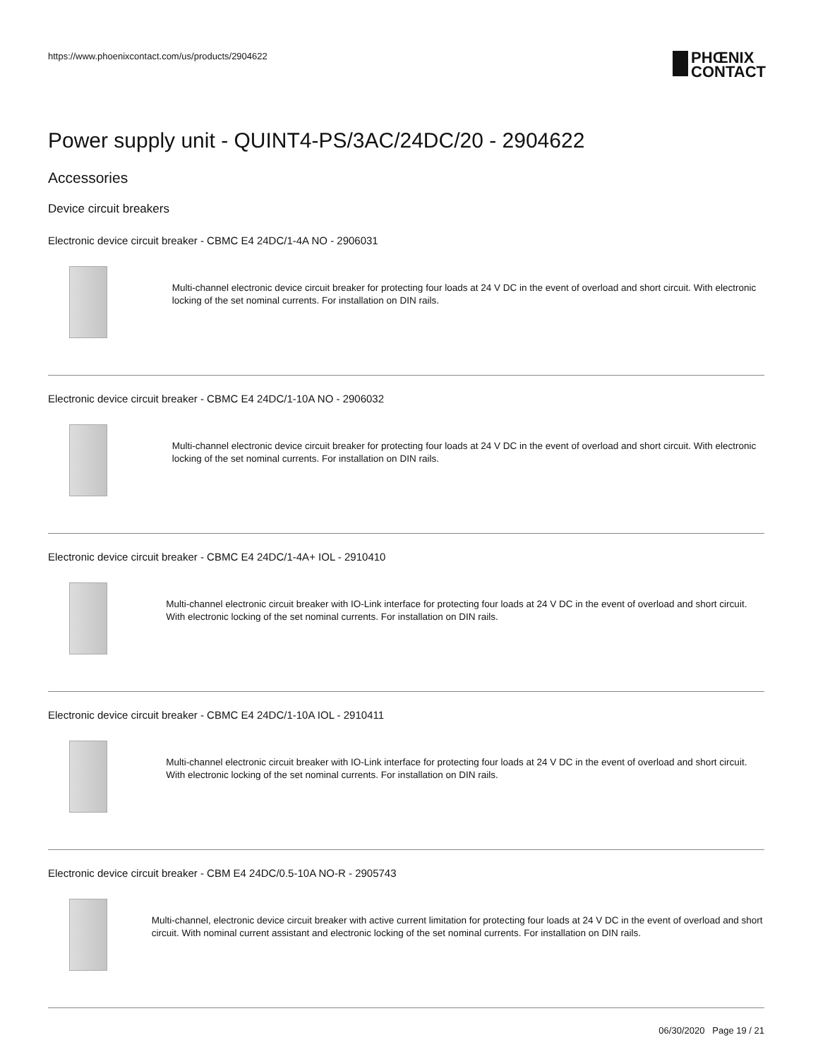https://www.phoenixcontact.com/us/products/2904622
PHŒNIX
CONTACT
Power supply unit - QUINT4-PS/3AC/24DC/20 - 2904622
Accessories
Device circuit breakers
Electronic device circuit breaker - CBMC E4 24DC/1-4A NO - 2906031
Multi-channel electronic device circuit breaker for protecting four loads at 24 V DC in the event of overload and short circuit. With electronic locking of the set nominal currents. For installation on DIN rails.
Electronic device circuit breaker - CBMC E4 24DC/1-10A NO - 2906032
Multi-channel electronic device circuit breaker for protecting four loads at 24 V DC in the event of overload and short circuit. With electronic locking of the set nominal currents. For installation on DIN rails.
Electronic device circuit breaker - CBMC E4 24DC/1-4A+ IOL - 2910410
Multi-channel electronic circuit breaker with IO-Link interface for protecting four loads at 24 V DC in the event of overload and short circuit. With electronic locking of the set nominal currents. For installation on DIN rails.
Electronic device circuit breaker - CBMC E4 24DC/1-10A IOL - 2910411
Multi-channel electronic circuit breaker with IO-Link interface for protecting four loads at 24 V DC in the event of overload and short circuit. With electronic locking of the set nominal currents. For installation on DIN rails.
Electronic device circuit breaker - CBM E4 24DC/0.5-10A NO-R - 2905743
Multi-channel, electronic device circuit breaker with active current limitation for protecting four loads at 24 V DC in the event of overload and short circuit. With nominal current assistant and electronic locking of the set nominal currents. For installation on DIN rails.
06/30/2020 Page 19 / 21